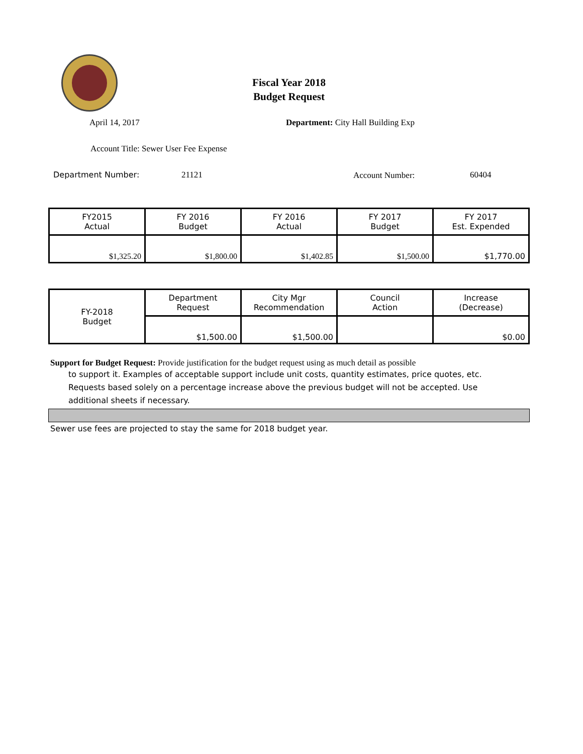Fiscal Year 2018
Budget Request
April 14, 2017
Department: City Hall Building Exp
Account Title: Sewer User Fee Expense
Department Number: 21121 Account Number: 60404
| FY2015 Actual | FY 2016 Budget | FY 2016 Actual | FY 2017 Budget | FY 2017 Est. Expended |
| --- | --- | --- | --- | --- |
| $1,325.20 | $1,800.00 | $1,402.85 | $1,500.00 | $1,770.00 |
| FY-2018 Budget | Department Request | City Mgr Recommendation | Council Action | Increase (Decrease) |
| --- | --- | --- | --- | --- |
| | $1,500.00 | $1,500.00 | | $0.00 |
Support for Budget Request: Provide justification for the budget request using as much detail as possible
to support it. Examples of acceptable support include unit costs, quantity estimates, price quotes, etc.
Requests based solely on a percentage increase above the previous budget will not be accepted. Use
additional sheets if necessary.
Sewer use fees are projected to stay the same for 2018 budget year.